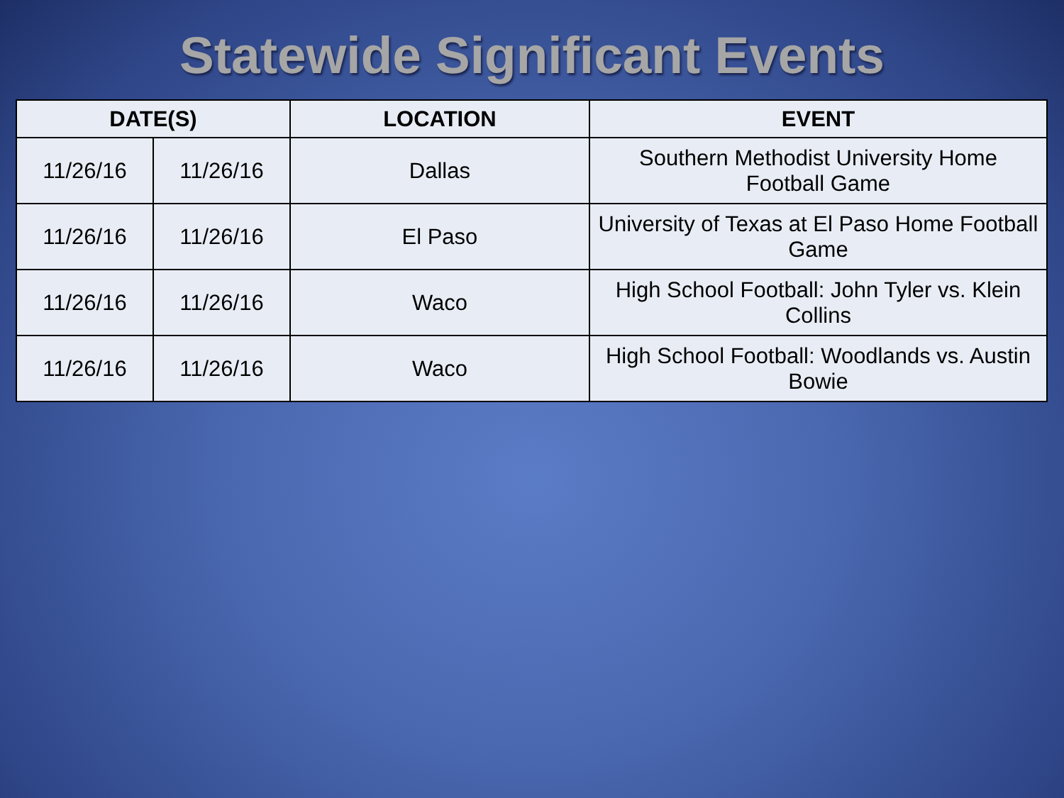Statewide Significant Events
| DATE(S) | | LOCATION | EVENT |
| --- | --- | --- | --- |
| 11/26/16 | 11/26/16 | Dallas | Southern Methodist University Home Football Game |
| 11/26/16 | 11/26/16 | El Paso | University of Texas at El Paso Home Football Game |
| 11/26/16 | 11/26/16 | Waco | High School Football: John Tyler vs. Klein Collins |
| 11/26/16 | 11/26/16 | Waco | High School Football: Woodlands vs. Austin Bowie |